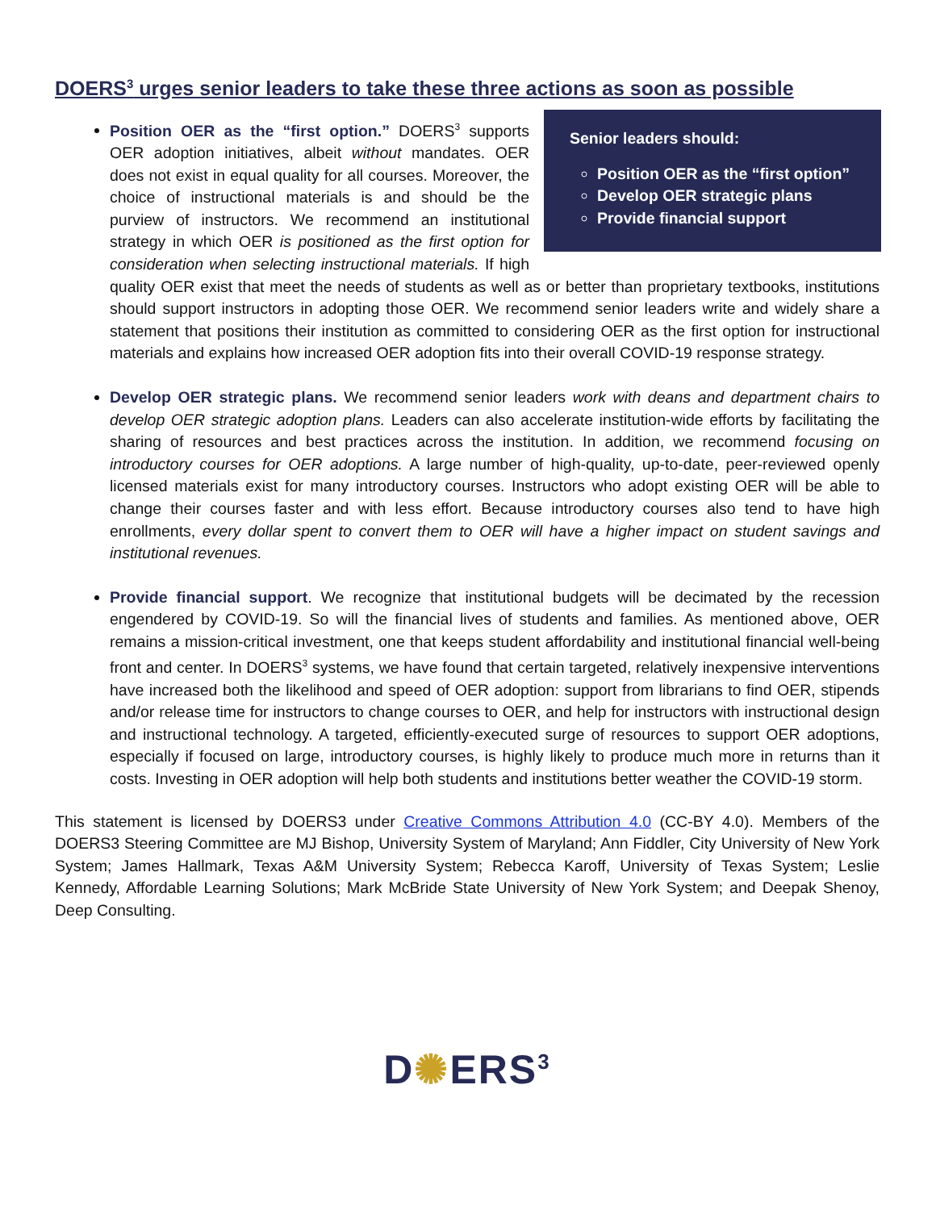DOERS<sup>3</sup> urges senior leaders to take these three actions as soon as possible
Senior leaders should:
Position OER as the “first option”
Develop OER strategic plans
Provide financial support
Position OER as the “first option.” DOERS<sup>3</sup> supports OER adoption initiatives, albeit without mandates. OER does not exist in equal quality for all courses. Moreover, the choice of instructional materials is and should be the purview of instructors. We recommend an institutional strategy in which OER is positioned as the first option for consideration when selecting instructional materials. If high quality OER exist that meet the needs of students as well as or better than proprietary textbooks, institutions should support instructors in adopting those OER. We recommend senior leaders write and widely share a statement that positions their institution as committed to considering OER as the first option for instructional materials and explains how increased OER adoption fits into their overall COVID-19 response strategy.
Develop OER strategic plans. We recommend senior leaders work with deans and department chairs to develop OER strategic adoption plans. Leaders can also accelerate institution-wide efforts by facilitating the sharing of resources and best practices across the institution. In addition, we recommend focusing on introductory courses for OER adoptions. A large number of high-quality, up-to-date, peer-reviewed openly licensed materials exist for many introductory courses. Instructors who adopt existing OER will be able to change their courses faster and with less effort. Because introductory courses also tend to have high enrollments, every dollar spent to convert them to OER will have a higher impact on student savings and institutional revenues.
Provide financial support. We recognize that institutional budgets will be decimated by the recession engendered by COVID-19. So will the financial lives of students and families. As mentioned above, OER remains a mission-critical investment, one that keeps student affordability and institutional financial well-being front and center. In DOERS<sup>3</sup> systems, we have found that certain targeted, relatively inexpensive interventions have increased both the likelihood and speed of OER adoption: support from librarians to find OER, stipends and/or release time for instructors to change courses to OER, and help for instructors with instructional design and instructional technology. A targeted, efficiently-executed surge of resources to support OER adoptions, especially if focused on large, introductory courses, is highly likely to produce much more in returns than it costs. Investing in OER adoption will help both students and institutions better weather the COVID-19 storm.
This statement is licensed by DOERS3 under Creative Commons Attribution 4.0 (CC-BY 4.0). Members of the DOERS3 Steering Committee are MJ Bishop, University System of Maryland; Ann Fiddler, City University of New York System; James Hallmark, Texas A&M University System; Rebecca Karoff, University of Texas System; Leslie Kennedy, Affordable Learning Solutions; Mark McBride State University of New York System; and Deepak Shenoy, Deep Consulting.
D✺ERS<sup>3</sup>